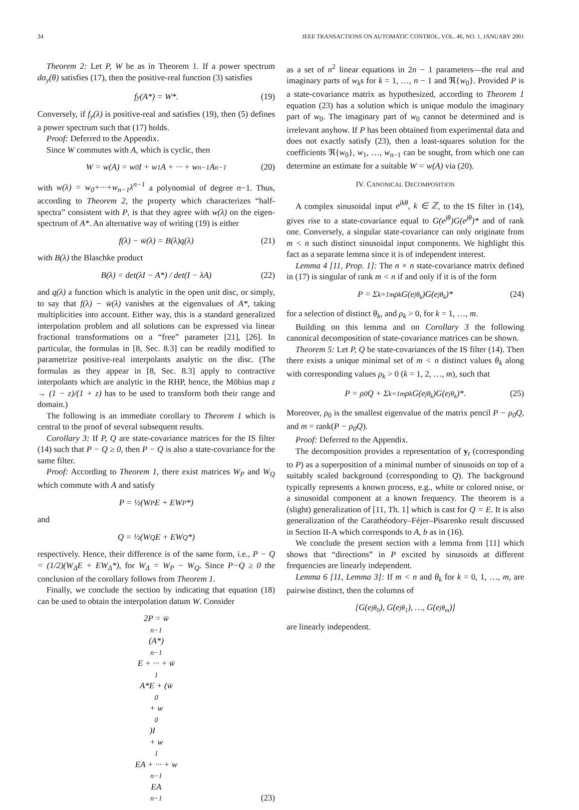34 IEEE TRANSACTIONS ON AUTOMATIC CONTROL, VOL. 46, NO. 1, JANUARY 2001
Theorem 2: Let P, W be as in Theorem 1. If a power spectrum dσ<sub>y</sub>(θ) satisfies (17), then the positive-real function (3) satisfies
f<sub>y</sub>(A*) = W*. (19)
Conversely, if f<sub>y</sub>(λ) is positive-real and satisfies (19), then (5) defines a power spectrum such that (17) holds.
Proof: Deferred to the Appendix.
Since W commutes with A, which is cyclic, then
W = w(A) = w<sub>0</sub>I + w<sub>1</sub>A + ··· + w<sub>n−1</sub>A<sup>n−1</sup> (20)
with w(λ) = w<sub>0</sub>+···+w<sub>n−1</sub>λ<sup>n−1</sup> a polynomial of degree n−1. Thus, according to Theorem 2, the property which characterizes “half-spectra” consistent with P, is that they agree with w(λ) on the eigen-spectrum of A*. An alternative way of writing (19) is either
f(λ) − w̄(λ) = B(λ)q(λ) (21)
with B(λ) the Blaschke product
B(λ) = det(λI − A*) / det(I − λA) (22)
and q(λ) a function which is analytic in the open unit disc, or simply, to say that f(λ) − w̄(λ) vanishes at the eigenvalues of A*, taking multiplicities into account. Either way, this is a standard generalized interpolation problem and all solutions can be expressed via linear fractional transformations on a “free” parameter [21], [26]. In particular, the formulas in [8, Sec. 8.3] can be readily modified to parametrize positive-real interpolants analytic on the disc. (The formulas as they appear in [8, Sec. 8.3] apply to contractive interpolants which are analytic in the RHP, hence, the Möbius map z → (1 − z)/(1 + z) has to be used to transform both their range and domain.)
The following is an immediate corollary to Theorem 1 which is central to the proof of several subsequent results.
Corollary 3: If P, Q are state-covariance matrices for the IS filter (14) such that P − Q ≥ 0, then P − Q is also a state-covariance for the same filter.
Proof: According to Theorem 1, there exist matrices W<sub>P</sub> and W<sub>Q</sub> which commute with A and satisfy
P = ½(W<sub>P</sub>E + EW<sub>P</sub>*)
and
Q = ½(W<sub>Q</sub>E + EW<sub>Q</sub>*)
respectively. Hence, their difference is of the same form, i.e., P − Q = (1/2)(W<sub>Δ</sub>E + EW<sub>Δ</sub>*), for W<sub>Δ</sub> = W<sub>P</sub> − W<sub>Q</sub>. Since P−Q ≥ 0 the conclusion of the corollary follows from Theorem 1.
Finally, we conclude the section by indicating that equation (18) can be used to obtain the interpolation datum W. Consider
2P = w̄<sub>n−1</sub>(A*)<sup>n−1</sup>E + ··· + w̄<sub>1</sub>A*E + (w̄<sub>0</sub> + w<sub>0</sub>)I
+ w<sub>1</sub>EA + ··· + w<sub>n−1</sub>EA<sup>n−1</sup>
(23)
as a set of n<sup>2</sup> linear equations in 2n − 1 parameters—the real and imaginary parts of w<sub>k</sub>s for k = 1, …, n − 1 and ℜ{w<sub>0</sub>}. Provided P is a state-covariance matrix as hypothesized, according to Theorem 1 equation (23) has a solution which is unique modulo the imaginary part of w<sub>0</sub>. The imaginary part of w<sub>0</sub> cannot be determined and is irrelevant anyhow. If P has been obtained from experimental data and does not exactly satisfy (23), then a least-squares solution for the coefficients ℜ{w<sub>0</sub>}, w<sub>1</sub>, …, w<sub>n−1</sub> can be sought, from which one can determine an estimate for a suitable W = w(A) via (20).
IV. CANONICAL DECOMPOSITION
A complex sinusoidal input e<sup>jkθ</sup>, k ∈ ℤ, to the IS filter in (14), gives rise to a state-covariance equal to G(e<sup>jθ</sup>)G(e<sup>jθ</sup>)* and of rank one. Conversely, a singular state-covariance can only originate from m < n such distinct sinusoidal input components. We highlight this fact as a separate lemma since it is of independent interest.
Lemma 4 [11, Prop. 1]: The n × n state-covariance matrix defined in (17) is singular of rank m < n if and only if it is of the form
P = Σ<sub>k=1</sub><sup>m</sup> ρ<sub>k</sub>G(e<sup>jθ<sub>k</sub></sup>)G(e<sup>jθ<sub>k</sub></sup>)* (24)
for a selection of distinct θ<sub>k</sub>, and ρ<sub>k</sub> > 0, for k = 1, …, m.
Building on this lemma and on Corollary 3 the following canonical decomposition of state-covariance matrices can be shown.
Theorem 5: Let P, Q be state-covariances of the IS filter (14). Then there exists a unique minimal set of m < n distinct values θ<sub>k</sub> along with corresponding values ρ<sub>k</sub> > 0 (k = 1, 2, …, m), such that
P = ρ<sub>0</sub>Q + Σ<sub>k=1</sub><sup>m</sup> ρ<sub>k</sub>G(e<sup>jθ<sub>k</sub></sup>)G(e<sup>jθ<sub>k</sub></sup>)*. (25)
Moreover, ρ<sub>0</sub> is the smallest eigenvalue of the matrix pencil P − ρ<sub>0</sub>Q, and m = rank(P − ρ<sub>0</sub>Q).
Proof: Deferred to the Appendix.
The decomposition provides a representation of y<sub>t</sub> (corresponding to P) as a superposition of a minimal number of sinusoids on top of a suitably scaled background (corresponding to Q). The background typically represents a known process, e.g., white or colored noise, or a sinusoidal component at a known frequency. The theorem is a (slight) generalization of [11, Th. 1] which is cast for Q = E. It is also generalization of the Carathéodory–Féjer–Pisarenko result discussed in Section II-A which corresponds to A, b as in (16).
We conclude the present section with a lemma from [11] which shows that “directions” in P excited by sinusoids at different frequencies are linearly independent.
Lemma 6 [11, Lemma 3]: If m < n and θ<sub>k</sub> for k = 0, 1, …, m, are pairwise distinct, then the columns of
[G(e<sup>jθ<sub>0</sub></sup>), G(e<sup>jθ<sub>1</sub></sup>), …, G(e<sup>jθ<sub>m</sub></sup>)]
are linearly independent.